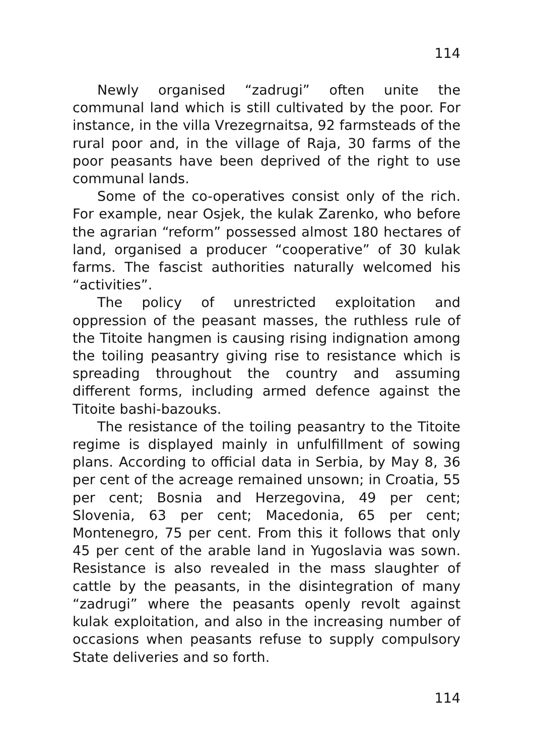114
Newly organised “zadrugi” often unite the communal land which is still cultivated by the poor. For instance, in the villa Vrezegrnaitsa, 92 farmsteads of the rural poor and, in the village of Raja, 30 farms of the poor peasants have been deprived of the right to use communal lands.
Some of the co-operatives consist only of the rich. For example, near Osjek, the kulak Zarenko, who before the agrarian “reform” possessed almost 180 hectares of land, organised a producer “cooperative” of 30 kulak farms. The fascist authorities naturally welcomed his “activities”.
The policy of unrestricted exploitation and oppression of the peasant masses, the ruthless rule of the Titoite hangmen is causing rising indignation among the toiling peasantry giving rise to resistance which is spreading throughout the country and assuming different forms, including armed defence against the Titoite bashi-bazouks.
The resistance of the toiling peasantry to the Titoite regime is displayed mainly in unfulfillment of sowing plans. According to official data in Serbia, by May 8, 36 per cent of the acreage remained unsown; in Croatia, 55 per cent; Bosnia and Herzegovina, 49 per cent; Slovenia, 63 per cent; Macedonia, 65 per cent; Montenegro, 75 per cent. From this it follows that only 45 per cent of the arable land in Yugoslavia was sown. Resistance is also revealed in the mass slaughter of cattle by the peasants, in the disintegration of many “zadrugi” where the peasants openly revolt against kulak exploitation, and also in the increasing number of occasions when peasants refuse to supply compulsory State deliveries and so forth.
114